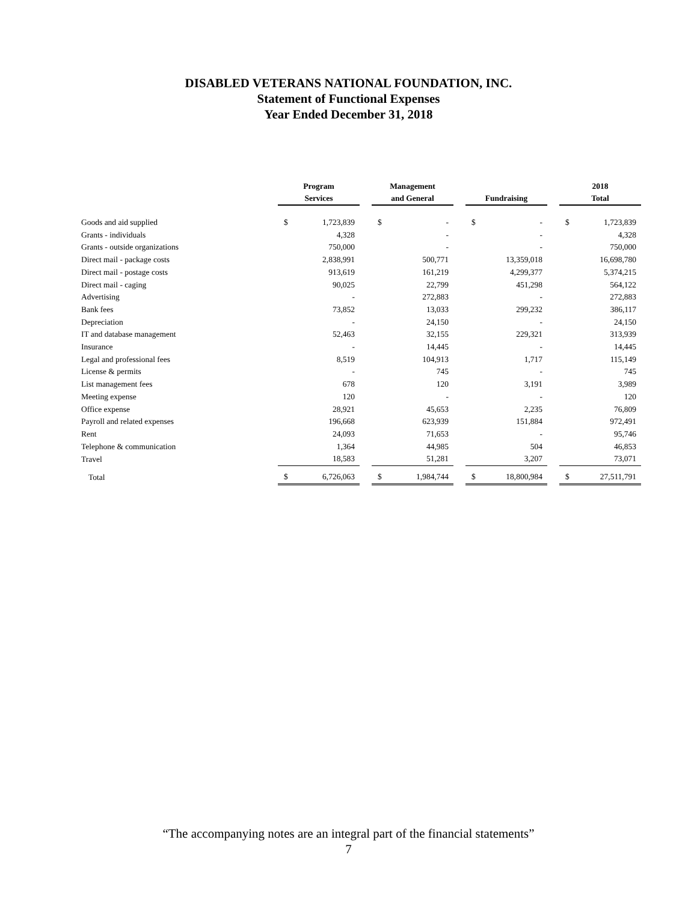DISABLED VETERANS NATIONAL FOUNDATION, INC.
Statement of Functional Expenses
Year Ended December 31, 2018
| | Program Services | | | Management and General | | | Fundraising | | | 2018 Total | |
| --- | --- | --- | --- | --- | --- | --- | --- | --- | --- | --- | --- |
| Goods and aid supplied | $ | 1,723,839 | | $ | - | | $ | - | | $ | 1,723,839 |
| Grants - individuals | | 4,328 | | | - | | | - | | | 4,328 |
| Grants - outside organizations | | 750,000 | | | - | | | - | | | 750,000 |
| Direct mail - package costs | | 2,838,991 | | | 500,771 | | | 13,359,018 | | | 16,698,780 |
| Direct mail - postage costs | | 913,619 | | | 161,219 | | | 4,299,377 | | | 5,374,215 |
| Direct mail - caging | | 90,025 | | | 22,799 | | | 451,298 | | | 564,122 |
| Advertising | | - | | | 272,883 | | | - | | | 272,883 |
| Bank fees | | 73,852 | | | 13,033 | | | 299,232 | | | 386,117 |
| Depreciation | | - | | | 24,150 | | | - | | | 24,150 |
| IT and database management | | 52,463 | | | 32,155 | | | 229,321 | | | 313,939 |
| Insurance | | - | | | 14,445 | | | - | | | 14,445 |
| Legal and professional fees | | 8,519 | | | 104,913 | | | 1,717 | | | 115,149 |
| License & permits | | - | | | 745 | | | - | | | 745 |
| List management fees | | 678 | | | 120 | | | 3,191 | | | 3,989 |
| Meeting expense | | 120 | | | - | | | - | | | 120 |
| Office expense | | 28,921 | | | 45,653 | | | 2,235 | | | 76,809 |
| Payroll and related expenses | | 196,668 | | | 623,939 | | | 151,884 | | | 972,491 |
| Rent | | 24,093 | | | 71,653 | | | - | | | 95,746 |
| Telephone & communication | | 1,364 | | | 44,985 | | | 504 | | | 46,853 |
| Travel | | 18,583 | | | 51,281 | | | 3,207 | | | 73,071 |
| Total | $ | 6,726,063 | | $ | 1,984,744 | | $ | 18,800,984 | | $ | 27,511,791 |
“The accompanying notes are an integral part of the financial statements”
7